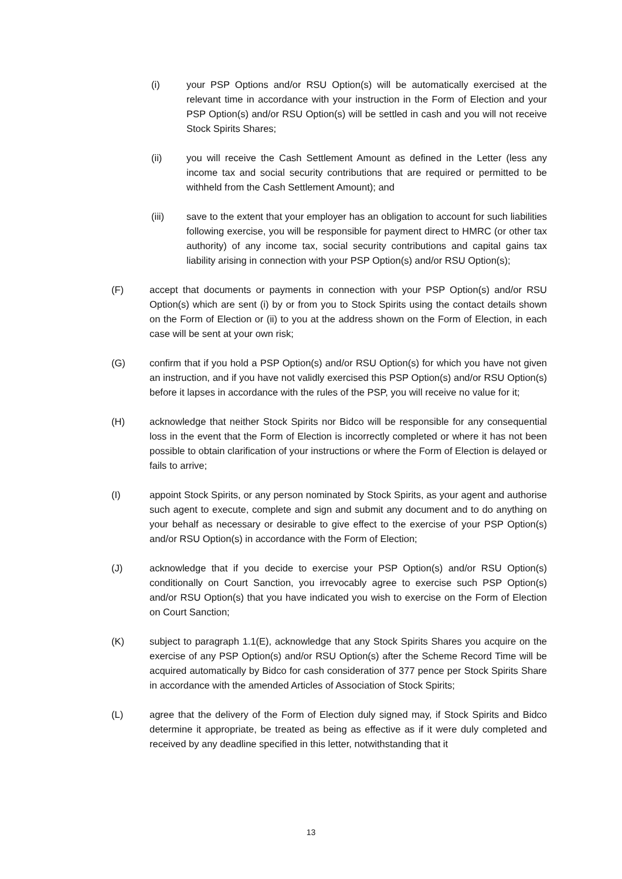(i) your PSP Options and/or RSU Option(s) will be automatically exercised at the relevant time in accordance with your instruction in the Form of Election and your PSP Option(s) and/or RSU Option(s) will be settled in cash and you will not receive Stock Spirits Shares;
(ii) you will receive the Cash Settlement Amount as defined in the Letter (less any income tax and social security contributions that are required or permitted to be withheld from the Cash Settlement Amount); and
(iii) save to the extent that your employer has an obligation to account for such liabilities following exercise, you will be responsible for payment direct to HMRC (or other tax authority) of any income tax, social security contributions and capital gains tax liability arising in connection with your PSP Option(s) and/or RSU Option(s);
(F) accept that documents or payments in connection with your PSP Option(s) and/or RSU Option(s) which are sent (i) by or from you to Stock Spirits using the contact details shown on the Form of Election or (ii) to you at the address shown on the Form of Election, in each case will be sent at your own risk;
(G) confirm that if you hold a PSP Option(s) and/or RSU Option(s) for which you have not given an instruction, and if you have not validly exercised this PSP Option(s) and/or RSU Option(s) before it lapses in accordance with the rules of the PSP, you will receive no value for it;
(H) acknowledge that neither Stock Spirits nor Bidco will be responsible for any consequential loss in the event that the Form of Election is incorrectly completed or where it has not been possible to obtain clarification of your instructions or where the Form of Election is delayed or fails to arrive;
(I) appoint Stock Spirits, or any person nominated by Stock Spirits, as your agent and authorise such agent to execute, complete and sign and submit any document and to do anything on your behalf as necessary or desirable to give effect to the exercise of your PSP Option(s) and/or RSU Option(s) in accordance with the Form of Election;
(J) acknowledge that if you decide to exercise your PSP Option(s) and/or RSU Option(s) conditionally on Court Sanction, you irrevocably agree to exercise such PSP Option(s) and/or RSU Option(s) that you have indicated you wish to exercise on the Form of Election on Court Sanction;
(K) subject to paragraph 1.1(E), acknowledge that any Stock Spirits Shares you acquire on the exercise of any PSP Option(s) and/or RSU Option(s) after the Scheme Record Time will be acquired automatically by Bidco for cash consideration of 377 pence per Stock Spirits Share in accordance with the amended Articles of Association of Stock Spirits;
(L) agree that the delivery of the Form of Election duly signed may, if Stock Spirits and Bidco determine it appropriate, be treated as being as effective as if it were duly completed and received by any deadline specified in this letter, notwithstanding that it
13